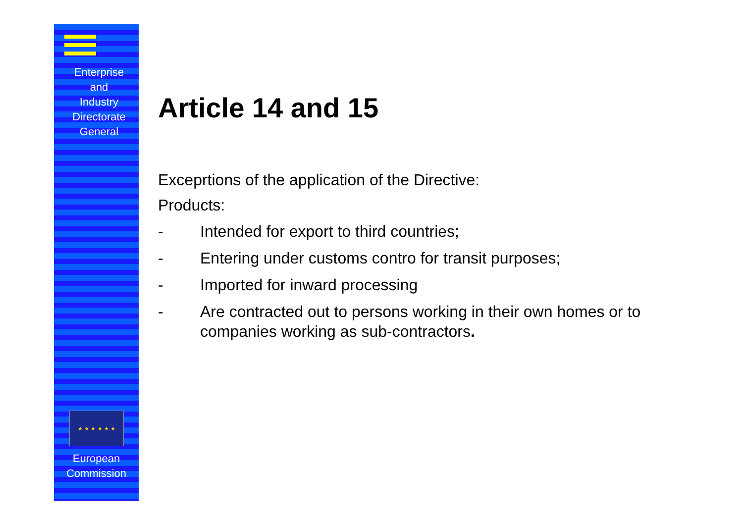Enterprise
and
Industry
Directorate
General
★ ★ ★ ★ ★ ★
European
Commission
Article 14 and 15
Exceprtions of the application of the Directive:
Products:
- Intended for export to third countries;
- Entering under customs contro for transit purposes;
- Imported for inward processing
- Are contracted out to persons working in their own homes or to companies working as sub-contractors.